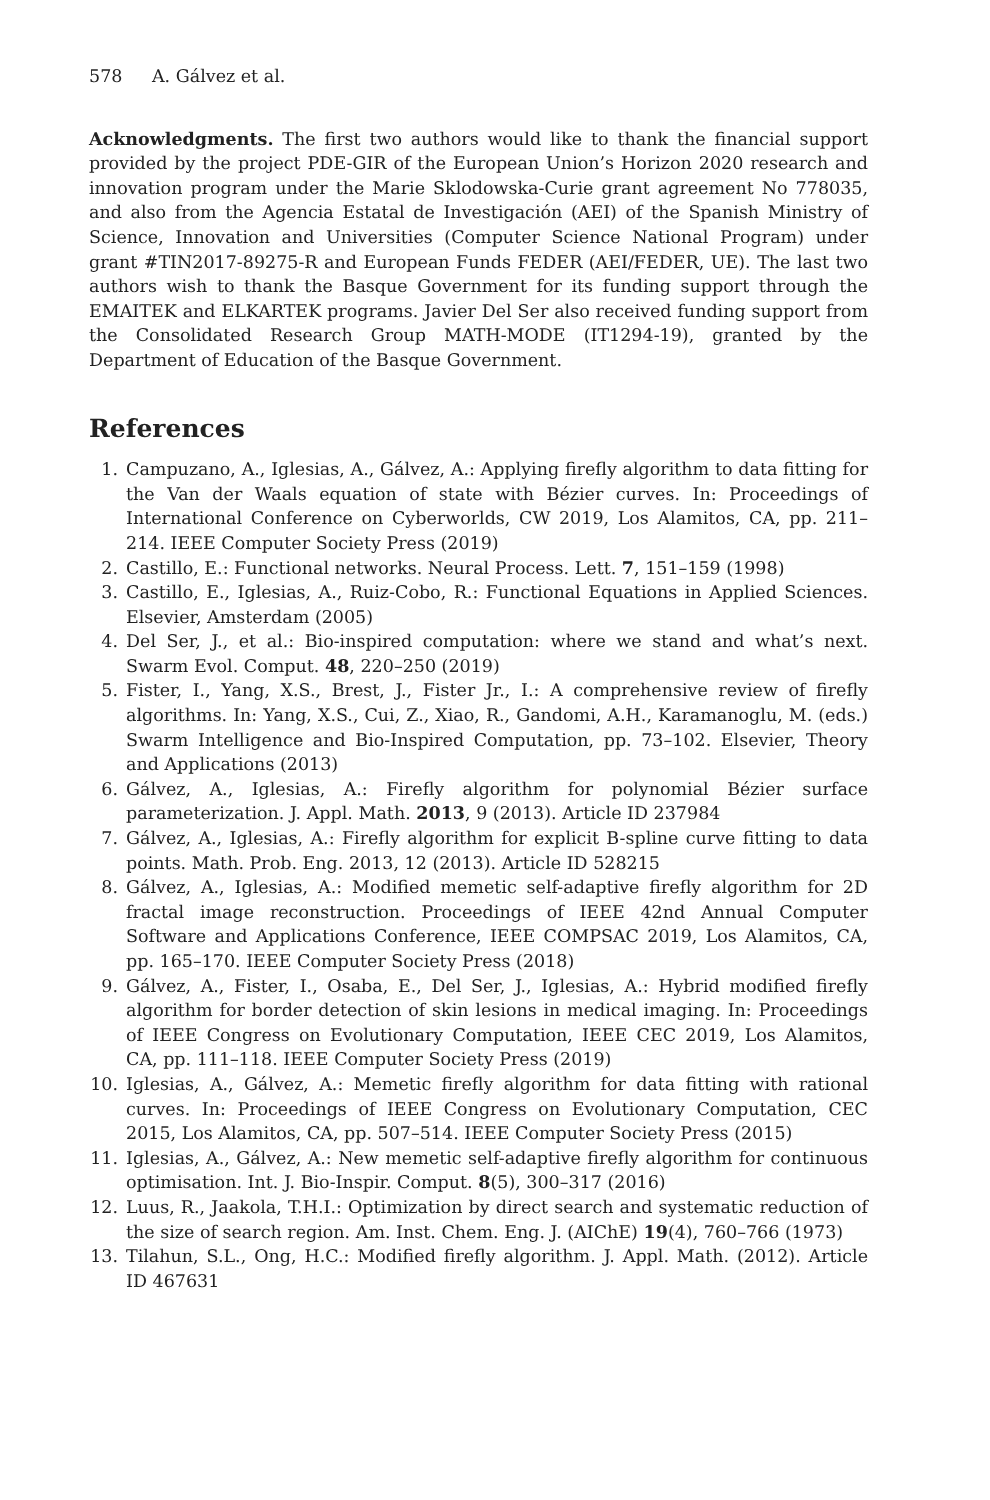578 A. Gálvez et al.
Acknowledgments. The first two authors would like to thank the financial support provided by the project PDE-GIR of the European Union’s Horizon 2020 research and innovation program under the Marie Sklodowska-Curie grant agreement No 778035, and also from the Agencia Estatal de Investigación (AEI) of the Spanish Ministry of Science, Innovation and Universities (Computer Science National Program) under grant #TIN2017-89275-R and European Funds FEDER (AEI/FEDER, UE). The last two authors wish to thank the Basque Government for its funding support through the EMAITEK and ELKARTEK programs. Javier Del Ser also received funding support from the Consolidated Research Group MATH-MODE (IT1294-19), granted by the Department of Education of the Basque Government.
References
1. Campuzano, A., Iglesias, A., Gálvez, A.: Applying firefly algorithm to data fitting for the Van der Waals equation of state with Bézier curves. In: Proceedings of International Conference on Cyberworlds, CW 2019, Los Alamitos, CA, pp. 211–214. IEEE Computer Society Press (2019)
2. Castillo, E.: Functional networks. Neural Process. Lett. 7, 151–159 (1998)
3. Castillo, E., Iglesias, A., Ruiz-Cobo, R.: Functional Equations in Applied Sciences. Elsevier, Amsterdam (2005)
4. Del Ser, J., et al.: Bio-inspired computation: where we stand and what’s next. Swarm Evol. Comput. 48, 220–250 (2019)
5. Fister, I., Yang, X.S., Brest, J., Fister Jr., I.: A comprehensive review of firefly algorithms. In: Yang, X.S., Cui, Z., Xiao, R., Gandomi, A.H., Karamanoglu, M. (eds.) Swarm Intelligence and Bio-Inspired Computation, pp. 73–102. Elsevier, Theory and Applications (2013)
6. Gálvez, A., Iglesias, A.: Firefly algorithm for polynomial Bézier surface parameterization. J. Appl. Math. 2013, 9 (2013). Article ID 237984
7. Gálvez, A., Iglesias, A.: Firefly algorithm for explicit B-spline curve fitting to data points. Math. Prob. Eng. 2013, 12 (2013). Article ID 528215
8. Gálvez, A., Iglesias, A.: Modified memetic self-adaptive firefly algorithm for 2D fractal image reconstruction. Proceedings of IEEE 42nd Annual Computer Software and Applications Conference, IEEE COMPSAC 2019, Los Alamitos, CA, pp. 165–170. IEEE Computer Society Press (2018)
9. Gálvez, A., Fister, I., Osaba, E., Del Ser, J., Iglesias, A.: Hybrid modified firefly algorithm for border detection of skin lesions in medical imaging. In: Proceedings of IEEE Congress on Evolutionary Computation, IEEE CEC 2019, Los Alamitos, CA, pp. 111–118. IEEE Computer Society Press (2019)
10. Iglesias, A., Gálvez, A.: Memetic firefly algorithm for data fitting with rational curves. In: Proceedings of IEEE Congress on Evolutionary Computation, CEC 2015, Los Alamitos, CA, pp. 507–514. IEEE Computer Society Press (2015)
11. Iglesias, A., Gálvez, A.: New memetic self-adaptive firefly algorithm for continuous optimisation. Int. J. Bio-Inspir. Comput. 8(5), 300–317 (2016)
12. Luus, R., Jaakola, T.H.I.: Optimization by direct search and systematic reduction of the size of search region. Am. Inst. Chem. Eng. J. (AIChE) 19(4), 760–766 (1973)
13. Tilahun, S.L., Ong, H.C.: Modified firefly algorithm. J. Appl. Math. (2012). Article ID 467631